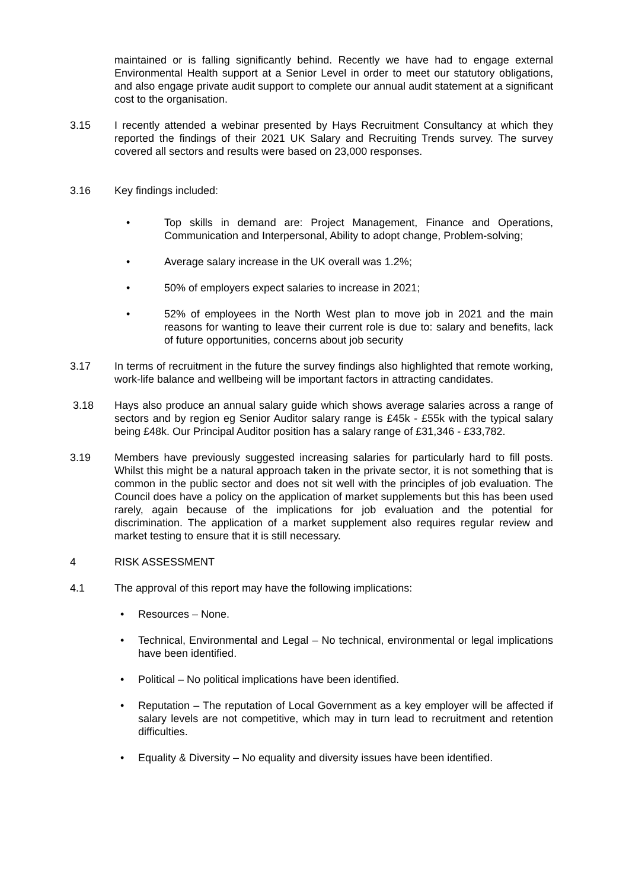maintained or is falling significantly behind. Recently we have had to engage external Environmental Health support at a Senior Level in order to meet our statutory obligations, and also engage private audit support to complete our annual audit statement at a significant cost to the organisation.
3.15 I recently attended a webinar presented by Hays Recruitment Consultancy at which they reported the findings of their 2021 UK Salary and Recruiting Trends survey. The survey covered all sectors and results were based on 23,000 responses.
3.16 Key findings included:
• Top skills in demand are: Project Management, Finance and Operations, Communication and Interpersonal, Ability to adopt change, Problem-solving;
• Average salary increase in the UK overall was 1.2%;
• 50% of employers expect salaries to increase in 2021;
• 52% of employees in the North West plan to move job in 2021 and the main reasons for wanting to leave their current role is due to: salary and benefits, lack of future opportunities, concerns about job security
3.17 In terms of recruitment in the future the survey findings also highlighted that remote working, work-life balance and wellbeing will be important factors in attracting candidates.
3.18 Hays also produce an annual salary guide which shows average salaries across a range of sectors and by region eg Senior Auditor salary range is £45k - £55k with the typical salary being £48k. Our Principal Auditor position has a salary range of £31,346 - £33,782.
3.19 Members have previously suggested increasing salaries for particularly hard to fill posts. Whilst this might be a natural approach taken in the private sector, it is not something that is common in the public sector and does not sit well with the principles of job evaluation. The Council does have a policy on the application of market supplements but this has been used rarely, again because of the implications for job evaluation and the potential for discrimination. The application of a market supplement also requires regular review and market testing to ensure that it is still necessary.
4 RISK ASSESSMENT
4.1 The approval of this report may have the following implications:
• Resources – None.
• Technical, Environmental and Legal – No technical, environmental or legal implications have been identified.
• Political – No political implications have been identified.
• Reputation – The reputation of Local Government as a key employer will be affected if salary levels are not competitive, which may in turn lead to recruitment and retention difficulties.
• Equality & Diversity – No equality and diversity issues have been identified.